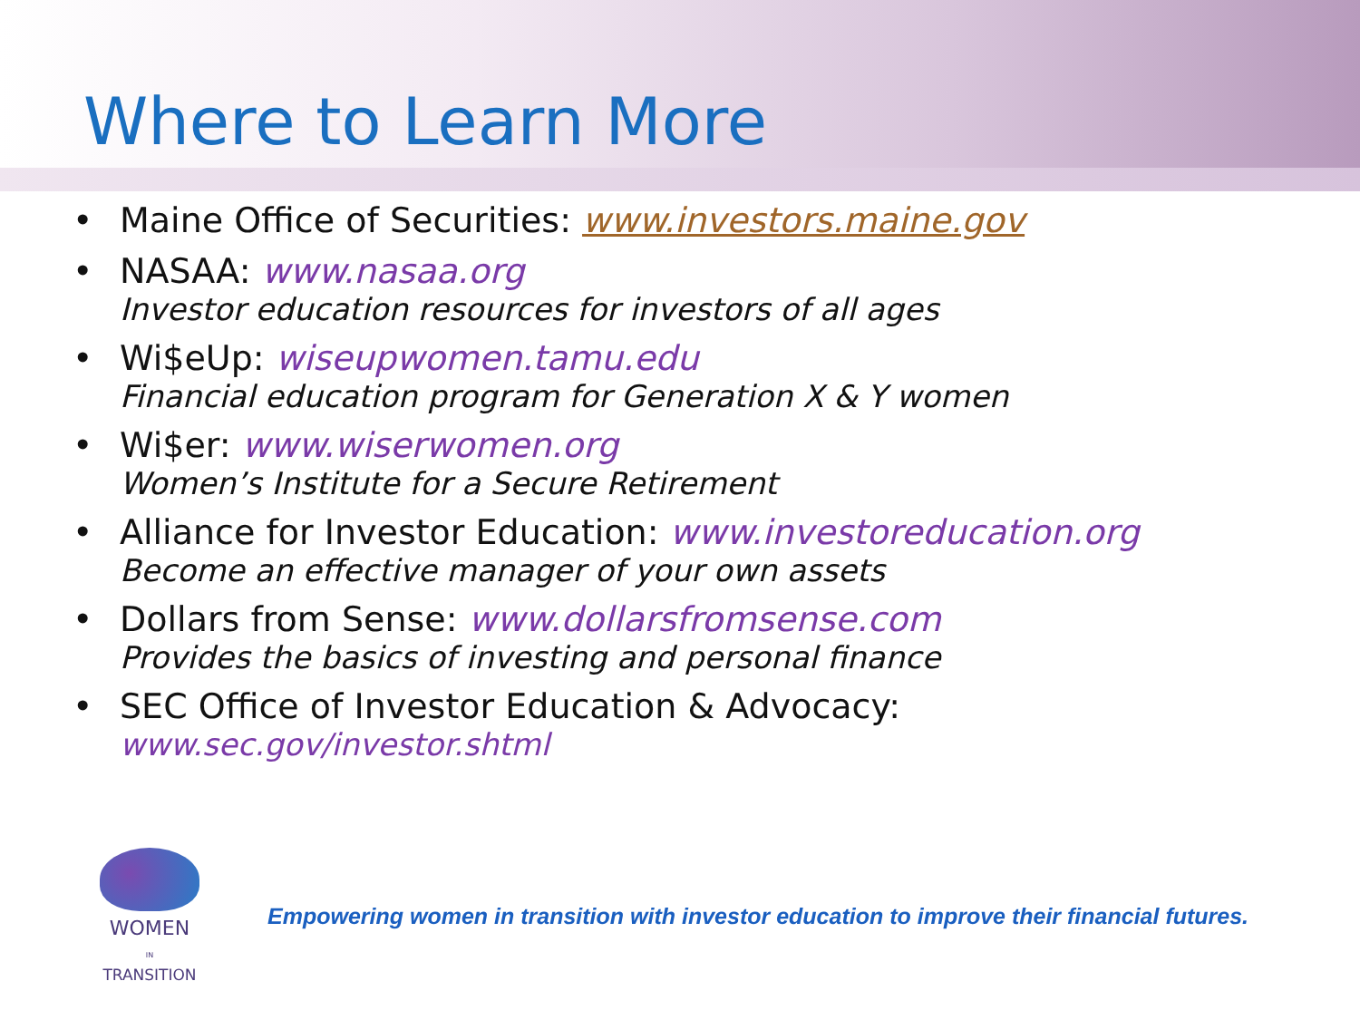Where to Learn More
• Maine Office of Securities: www.investors.maine.gov
• NASAA: www.nasaa.org
Investor education resources for investors of all ages
• Wi$eUp: wiseupwomen.tamu.edu
Financial education program for Generation X & Y women
• Wi$er: www.wiserwomen.org
Women’s Institute for a Secure Retirement
• Alliance for Investor Education: www.investoreducation.org
Become an effective manager of your own assets
• Dollars from Sense: www.dollarsfromsense.com
Provides the basics of investing and personal finance
• SEC Office of Investor Education & Advocacy:
www.sec.gov/investor.shtml
WOMEN
IN
TRANSITION
Empowering women in transition with investor education to improve their financial futures.